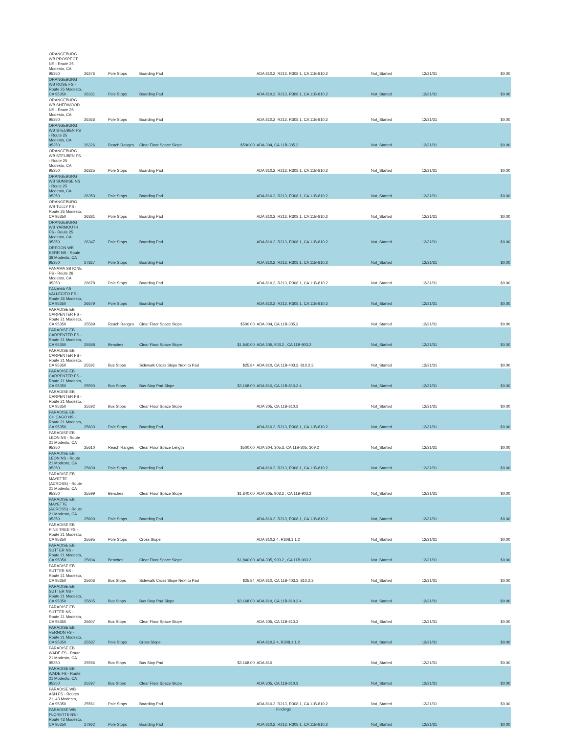| ORANGEBURG WB PROSPECT NS - Route 25 Modesto, CA 95350 | 26276 | Pole Stops | Boarding Pad | | ADA 810.2, R213, R308.1, CA 11B-810.2 | Not_Started | 12/31/31 | $0.00 |
| ORANGEBURG WB ROSE FS - Route 25 Modesto, CA 95350 | 26331 | Pole Stops | Boarding Pad | | ADA 810.2, R213, R308.1, CA 11B-810.2 | Not_Started | 12/31/31 | $0.00 |
| ORANGEBURG WB SHERWOOD NS - Route 25 Modesto, CA 95350 | 26366 | Pole Stops | Boarding Pad | | ADA 810.2, R213, R308.1, CA 11B-810.2 | Not_Started | 12/31/31 | $0.00 |
| ORANGEBURG WB STEUBEN FS - Route 25 Modesto, CA 95350 | 26326 | Reach Ranges | Clear Floor Space Slope | $500.00 | ADA 304, CA 11B-305.2 | Not_Started | 12/31/31 | $0.00 |
| ORANGEBURG WB STEUBEN FS - Route 25 Modesto, CA 95350 | 26325 | Pole Stops | Boarding Pad | | ADA 810.2, R213, R308.1, CA 11B-810.2 | Not_Started | 12/31/31 | $0.00 |
| ORANGEBURG WB SUNRISE NS - Route 25 Modesto, CA 95350 | 26350 | Pole Stops | Boarding Pad | | ADA 810.2, R213, R308.1, CA 11B-810.2 | Not_Started | 12/31/31 | $0.00 |
| ORANGEBURG WB TULLY FS - Route 25 Modesto, CA 95350 | 26381 | Pole Stops | Boarding Pad | | ADA 810.2, R213, R308.1, CA 11B-810.2 | Not_Started | 12/31/31 | $0.00 |
| ORANGEBURG WB YARMOUTH FS - Route 25 Modesto, CA 95350 | 26347 | Pole Stops | Boarding Pad | | ADA 810.2, R213, R308.1, CA 11B-810.2 | Not_Started | 12/31/31 | $0.00 |
| OREGON WB KERR NS - Route 38 Modesto, CA 95350 | 27827 | Pole Stops | Boarding Pad | | ADA 810.2, R213, R308.1, CA 11B-810.2 | Not_Started | 12/31/31 | $0.00 |
| PANAMA SB IONE FS - Route 26 Modesto, CA 95350 | 26678 | Pole Stops | Boarding Pad | | ADA 810.2, R213, R308.1, CA 11B-810.2 | Not_Started | 12/31/31 | $0.00 |
| PANAMA SB VALLECITO FS - Route 26 Modesto, CA 95350 | 26679 | Pole Stops | Boarding Pad | | ADA 810.2, R213, R308.1, CA 11B-810.2 | Not_Started | 12/31/31 | $0.00 |
| PARADISE EB CARPENTER FS - Route 21 Modesto, CA 95350 | 25589 | Reach Ranges | Clear Floor Space Slope | $500.00 | ADA 304, CA 11B-305.2 | Not_Started | 12/31/31 | $0.00 |
| PARADISE EB CARPENTER FS - Route 21 Modesto, CA 95350 | 25588 | Benches | Clear Floor Space Slope | $1,840.00 | ADA 305, 903.2 , CA 11B-903.2 | Not_Started | 12/31/31 | $0.00 |
| PARADISE EB CARPENTER FS - Route 21 Modesto, CA 95350 | 25591 | Bus Stops | Sidewalk Cross Slope Next to Pad | $25.84 | ADA 810, CA 11B-403.3, 810.2.3 | Not_Started | 12/31/31 | $0.00 |
| PARADISE EB CARPENTER FS - Route 21 Modesto, CA 95350 | 25590 | Bus Stops | Bus Stop Pad Slope | $3,168.00 | ADA 810, CA 11B-810.2.4 | Not_Started | 12/31/31 | $0.00 |
| PARADISE EB CARPENTER FS - Route 21 Modesto, CA 95350 | 25592 | Bus Stops | Clear Floor Space Slope | | ADA 305, CA 11B-810.3 | Not_Started | 12/31/31 | $0.00 |
| PARADISE EB CHICAGO NS - Route 21 Modesto, CA 95350 | 25603 | Pole Stops | Boarding Pad | | ADA 810.2, R213, R308.1, CA 11B-810.2 | Not_Started | 12/31/31 | $0.00 |
| PARADISE EB LEON NS - Route 21 Modesto, CA 95350 | 25610 | Reach Ranges | Clear Floor Space Length | $500.00 | ADA 304, 305.3, CA 11B-305, 309.2 | Not_Started | 12/31/31 | $0.00 |
| PARADISE EB LEON NS - Route 21 Modesto, CA 95350 | 25609 | Pole Stops | Boarding Pad | | ADA 810.2, R213, R308.1, CA 11B-810.2 | Not_Started | 12/31/31 | $0.00 |
| PARADISE EB MAYETTE (ACROSS) - Route 21 Modesto, CA 95350 | 25599 | Benches | Clear Floor Space Slope | $1,840.00 | ADA 305, 903.2 , CA 11B-903.2 | Not_Started | 12/31/31 | $0.00 |
| PARADISE EB MAYETTE (ACROSS) - Route 21 Modesto, CA 95350 | 25600 | Pole Stops | Boarding Pad | | ADA 810.2, R213, R308.1, CA 11B-810.2 | Not_Started | 12/31/31 | $0.00 |
| PARADISE EB PINE TREE FS - Route 21 Modesto, CA 95350 | 25595 | Pole Stops | Cross Slope | | ADA 810.2.4, R308.1.1.2 | Not_Started | 12/31/31 | $0.00 |
| PARADISE EB SUTTER NS - Route 21 Modesto, CA 95350 | 25604 | Benches | Clear Floor Space Slope | $1,840.00 | ADA 305, 903.2 , CA 11B-903.2 | Not_Started | 12/31/31 | $0.00 |
| PARADISE EB SUTTER NS - Route 21 Modesto, CA 95350 | 25606 | Bus Stops | Sidewalk Cross Slope Next to Pad | $25.84 | ADA 810, CA 11B-403.3, 810.2.3 | Not_Started | 12/31/31 | $0.00 |
| PARADISE EB SUTTER NS - Route 21 Modesto, CA 95350 | 25605 | Bus Stops | Bus Stop Pad Slope | $3,168.00 | ADA 810, CA 11B-810.2.4 | Not_Started | 12/31/31 | $0.00 |
| PARADISE EB SUTTER NS - Route 21 Modesto, CA 95350 | 25607 | Bus Stops | Clear Floor Space Slope | | ADA 305, CA 11B-810.3 | Not_Started | 12/31/31 | $0.00 |
| PARADISE EB VERNON FS - Route 21 Modesto, CA 95350 | 25587 | Pole Stops | Cross Slope | | ADA 810.2.4, R308.1.1.2 | Not_Started | 12/31/31 | $0.00 |
| PARADISE EB WADE FS - Route 21 Modesto, CA 95350 | 25596 | Bus Stops | Bus Stop Pad | $3,168.00 | ADA 810 | Not_Started | 12/31/31 | $0.00 |
| PARADISE EB WADE FS - Route 21 Modesto, CA 95350 | 25597 | Bus Stops | Clear Floor Space Slope | | ADA 305, CA 11B-810.3 | Not_Started | 12/31/31 | $0.00 |
| PARADISE WB ASH FS - Routes 21, 43 Modesto, CA 95350 | 25561 | Pole Stops | Boarding Pad | | ADA 810.2, R213, R308.1, CA 11B-810.2 | Not_Started | 12/31/31 | $0.00 |
| PARADISE WB FLORETTE NS - Route 43 Modesto, CA 95350 | 27962 | Pole Stops | Boarding Pad | | ADA 810.2, R213, R308.1, CA 11B-810.2 | Not_Started | 12/31/31 | $0.00 |
Findings